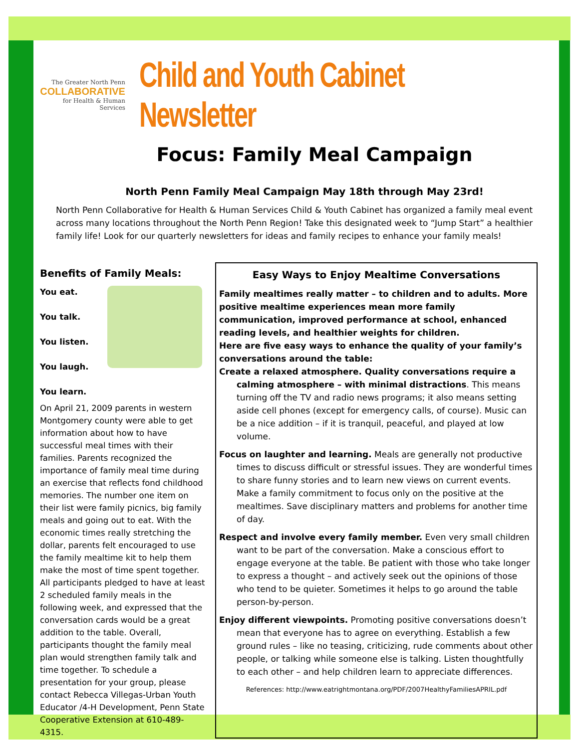The Greater North Penn
COLLABORATIVE
for Health & Human Services
Child and Youth Cabinet Newsletter
Focus: Family Meal Campaign
North Penn Family Meal Campaign May 18th through May 23rd!
North Penn Collaborative for Health & Human Services Child & Youth Cabinet has organized a family meal event across many locations throughout the North Penn Region! Take this designated week to “Jump Start” a healthier family life! Look for our quarterly newsletters for ideas and family recipes to enhance your family meals!
Benefits of Family Meals:
You eat.
You talk.
You listen.
You laugh.
You learn.
On April 21, 2009 parents in western Montgomery county were able to get information about how to have successful meal times with their families. Parents recognized the importance of family meal time during an exercise that reflects fond childhood memories. The number one item on their list were family picnics, big family meals and going out to eat. With the economic times really stretching the dollar, parents felt encouraged to use the family mealtime kit to help them make the most of time spent together. All participants pledged to have at least 2 scheduled family meals in the following week, and expressed that the conversation cards would be a great addition to the table. Overall, participants thought the family meal plan would strengthen family talk and time together. To schedule a presentation for your group, please contact Rebecca Villegas-Urban Youth Educator /4-H Development, Penn State Cooperative Extension at 610-489-4315.
Easy Ways to Enjoy Mealtime Conversations
Family mealtimes really matter – to children and to adults. More positive mealtime experiences mean more family communication, improved performance at school, enhanced reading levels, and healthier weights for children.
Here are five easy ways to enhance the quality of your family’s conversations around the table:
Create a relaxed atmosphere. Quality conversations require a calming atmosphere – with minimal distractions. This means turning off the TV and radio news programs; it also means setting aside cell phones (except for emergency calls, of course). Music can be a nice addition – if it is tranquil, peaceful, and played at low volume.
Focus on laughter and learning. Meals are generally not productive times to discuss difficult or stressful issues. They are wonderful times to share funny stories and to learn new views on current events. Make a family commitment to focus only on the positive at the mealtimes. Save disciplinary matters and problems for another time of day.
Respect and involve every family member. Even very small children want to be part of the conversation. Make a conscious effort to engage everyone at the table. Be patient with those who take longer to express a thought – and actively seek out the opinions of those who tend to be quieter. Sometimes it helps to go around the table person-by-person.
Enjoy different viewpoints. Promoting positive conversations doesn’t mean that everyone has to agree on everything. Establish a few ground rules – like no teasing, criticizing, rude comments about other people, or talking while someone else is talking. Listen thoughtfully to each other – and help children learn to appreciate differences.
References: http://www.eatrightmontana.org/PDF/2007HealthyFamiliesAPRIL.pdf